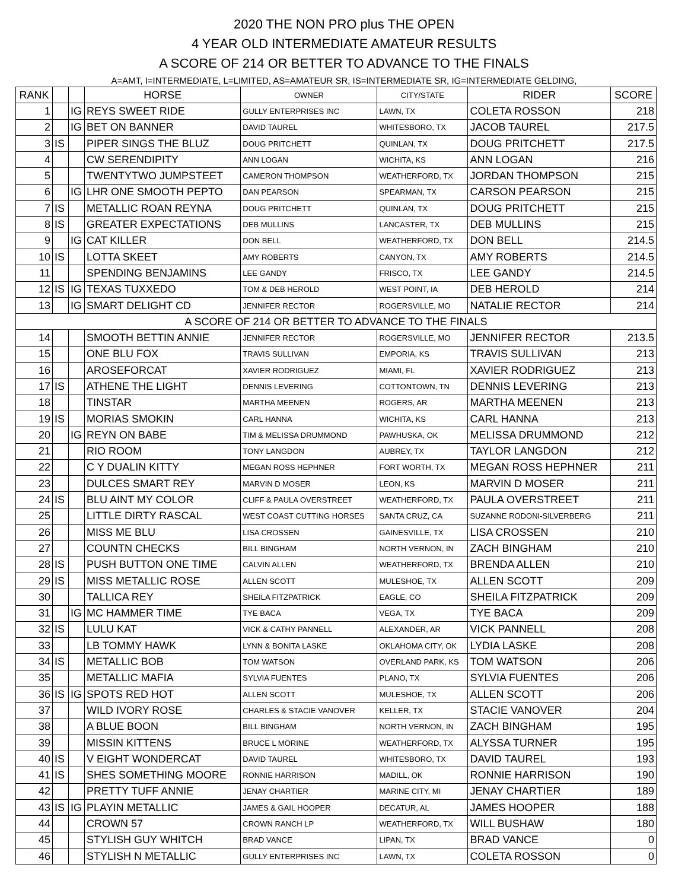2020 THE NON PRO plus THE OPEN
4 YEAR OLD INTERMEDIATE AMATEUR RESULTS
A SCORE OF 214 OR BETTER TO ADVANCE TO THE FINALS
A=AMT, I=INTERMEDIATE, L=LIMITED, AS=AMATEUR SR, IS=INTERMEDIATE SR, IG=INTERMEDIATE GELDING,
| RANK | | | HORSE | OWNER | CITY/STATE | RIDER | SCORE |
| --- | --- | --- | --- | --- | --- | --- | --- |
| 1 | | IG | REYS SWEET RIDE | GULLY ENTERPRISES INC | LAWN, TX | COLETA ROSSON | 218 |
| 2 | | IG | BET ON BANNER | DAVID TAUREL | WHITESBORO, TX | JACOB TAUREL | 217.5 |
| 3 | IS | | PIPER SINGS THE BLUZ | DOUG PRITCHETT | QUINLAN, TX | DOUG PRITCHETT | 217.5 |
| 4 | | | CW SERENDIPITY | ANN LOGAN | WICHITA, KS | ANN LOGAN | 216 |
| 5 | | | TWENTYTWO JUMPSTEET | CAMERON THOMPSON | WEATHERFORD, TX | JORDAN THOMPSON | 215 |
| 6 | | IG | LHR ONE SMOOTH PEPTO | DAN PEARSON | SPEARMAN, TX | CARSON PEARSON | 215 |
| 7 | IS | | METALLIC ROAN REYNA | DOUG PRITCHETT | QUINLAN, TX | DOUG PRITCHETT | 215 |
| 8 | IS | | GREATER EXPECTATIONS | DEB MULLINS | LANCASTER, TX | DEB MULLINS | 215 |
| 9 | | IG | CAT KILLER | DON BELL | WEATHERFORD, TX | DON BELL | 214.5 |
| 10 | IS | | LOTTA SKEET | AMY ROBERTS | CANYON, TX | AMY ROBERTS | 214.5 |
| 11 | | | SPENDING BENJAMINS | LEE GANDY | FRISCO, TX | LEE GANDY | 214.5 |
| 12 | IS | IG | TEXAS TUXXEDO | TOM & DEB HEROLD | WEST POINT, IA | DEB HEROLD | 214 |
| 13 | | IG | SMART DELIGHT CD | JENNIFER RECTOR | ROGERSVILLE, MO | NATALIE RECTOR | 214 |
| A SCORE OF 214 OR BETTER TO ADVANCE TO THE FINALS | | | | | | | |
| 14 | | | SMOOTH BETTIN ANNIE | JENNIFER RECTOR | ROGERSVILLE, MO | JENNIFER RECTOR | 213.5 |
| 15 | | | ONE BLU FOX | TRAVIS SULLIVAN | EMPORIA, KS | TRAVIS SULLIVAN | 213 |
| 16 | | | AROSEFORCAT | XAVIER RODRIGUEZ | MIAMI, FL | XAVIER RODRIGUEZ | 213 |
| 17 | IS | | ATHENE THE LIGHT | DENNIS LEVERING | COTTONTOWN, TN | DENNIS LEVERING | 213 |
| 18 | | | TINSTAR | MARTHA MEENEN | ROGERS, AR | MARTHA MEENEN | 213 |
| 19 | IS | | MORIAS SMOKIN | CARL HANNA | WICHITA, KS | CARL HANNA | 213 |
| 20 | | IG | REYN ON BABE | TIM & MELISSA DRUMMOND | PAWHUSKA, OK | MELISSA DRUMMOND | 212 |
| 21 | | | RIO ROOM | TONY LANGDON | AUBREY, TX | TAYLOR LANGDON | 212 |
| 22 | | | C Y DUALIN KITTY | MEGAN ROSS HEPHNER | FORT WORTH, TX | MEGAN ROSS HEPHNER | 211 |
| 23 | | | DULCES SMART REY | MARVIN D MOSER | LEON, KS | MARVIN D MOSER | 211 |
| 24 | IS | | BLU AINT MY COLOR | CLIFF & PAULA OVERSTREET | WEATHERFORD, TX | PAULA OVERSTREET | 211 |
| 25 | | | LITTLE DIRTY RASCAL | WEST COAST CUTTING HORSES | SANTA CRUZ, CA | SUZANNE RODONI-SILVERBERG | 211 |
| 26 | | | MISS ME BLU | LISA CROSSEN | GAINESVILLE, TX | LISA CROSSEN | 210 |
| 27 | | | COUNTN CHECKS | BILL BINGHAM | NORTH VERNON, IN | ZACH BINGHAM | 210 |
| 28 | IS | | PUSH BUTTON ONE TIME | CALVIN ALLEN | WEATHERFORD, TX | BRENDA ALLEN | 210 |
| 29 | IS | | MISS METALLIC ROSE | ALLEN SCOTT | MULESHOE, TX | ALLEN SCOTT | 209 |
| 30 | | | TALLICA REY | SHEILA FITZPATRICK | EAGLE, CO | SHEILA FITZPATRICK | 209 |
| 31 | | IG | MC HAMMER TIME | TYE BACA | VEGA, TX | TYE BACA | 209 |
| 32 | IS | | LULU KAT | VICK & CATHY PANNELL | ALEXANDER, AR | VICK PANNELL | 208 |
| 33 | | | LB TOMMY HAWK | LYNN & BONITA LASKE | OKLAHOMA CITY, OK | LYDIA LASKE | 208 |
| 34 | IS | | METALLIC BOB | TOM WATSON | OVERLAND PARK, KS | TOM WATSON | 206 |
| 35 | | | METALLIC MAFIA | SYLVIA FUENTES | PLANO, TX | SYLVIA FUENTES | 206 |
| 36 | IS | IG | SPOTS RED HOT | ALLEN SCOTT | MULESHOE, TX | ALLEN SCOTT | 206 |
| 37 | | | WILD IVORY ROSE | CHARLES & STACIE VANOVER | KELLER, TX | STACIE VANOVER | 204 |
| 38 | | | A BLUE BOON | BILL BINGHAM | NORTH VERNON, IN | ZACH BINGHAM | 195 |
| 39 | | | MISSIN KITTENS | BRUCE L MORINE | WEATHERFORD, TX | ALYSSA TURNER | 195 |
| 40 | IS | | V EIGHT WONDERCAT | DAVID TAUREL | WHITESBORO, TX | DAVID TAUREL | 193 |
| 41 | IS | | SHES SOMETHING MOORE | RONNIE HARRISON | MADILL, OK | RONNIE HARRISON | 190 |
| 42 | | | PRETTY TUFF ANNIE | JENAY CHARTIER | MARINE CITY, MI | JENAY CHARTIER | 189 |
| 43 | IS | IG | PLAYIN METALLIC | JAMES & GAIL HOOPER | DECATUR, AL | JAMES HOOPER | 188 |
| 44 | | | CROWN 57 | CROWN RANCH LP | WEATHERFORD, TX | WILL BUSHAW | 180 |
| 45 | | | STYLISH GUY WHITCH | BRAD VANCE | LIPAN, TX | BRAD VANCE | 0 |
| 46 | | | STYLISH N METALLIC | GULLY ENTERPRISES INC | LAWN, TX | COLETA ROSSON | 0 |